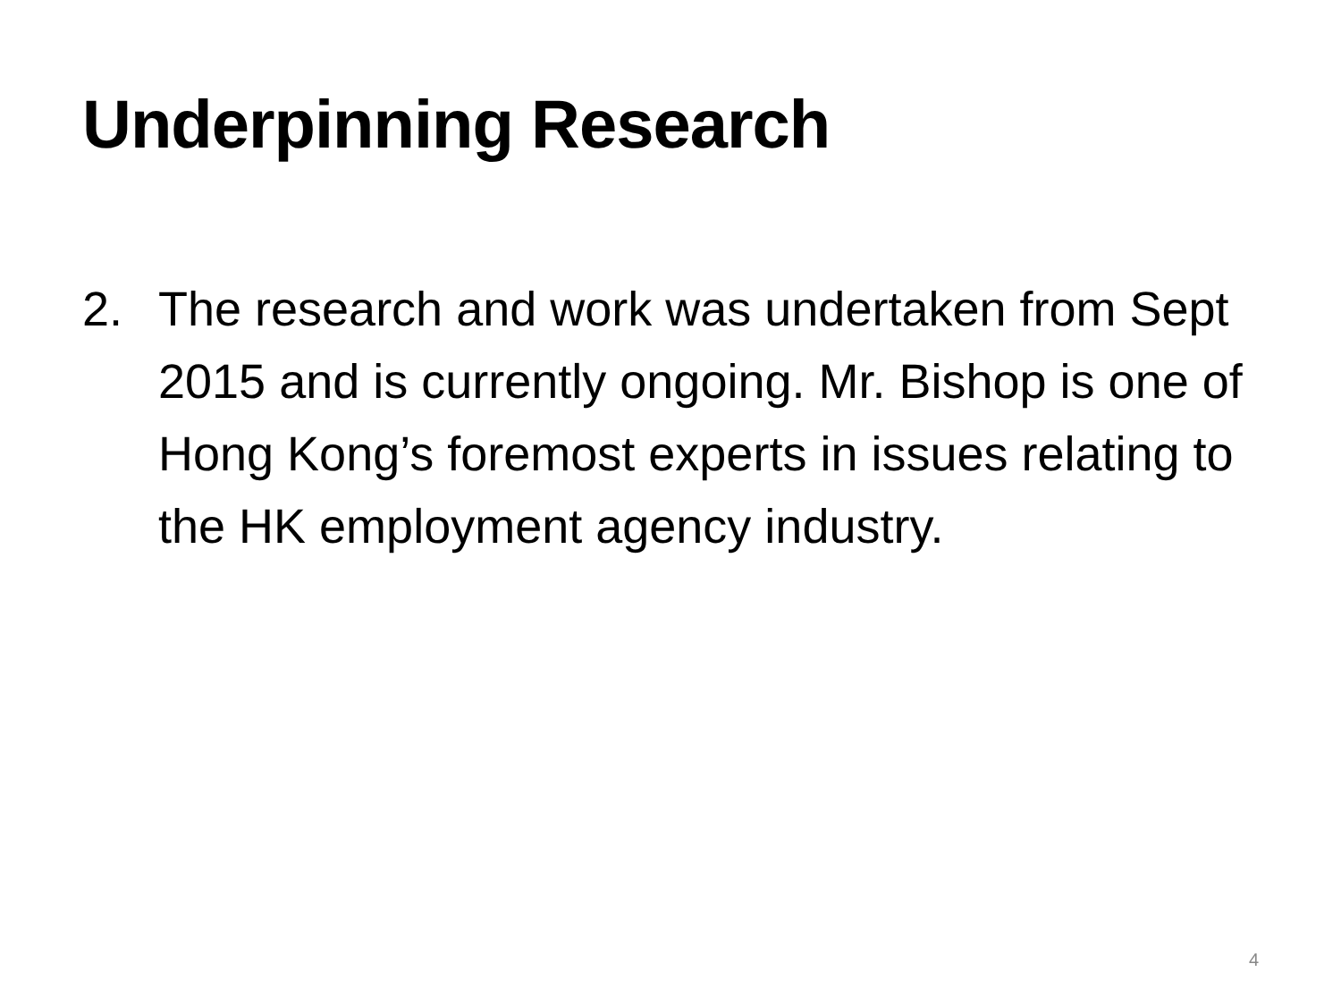Underpinning Research
2. The research and work was undertaken from Sept 2015 and is currently ongoing. Mr. Bishop is one of Hong Kong’s foremost experts in issues relating to the HK employment agency industry.
4